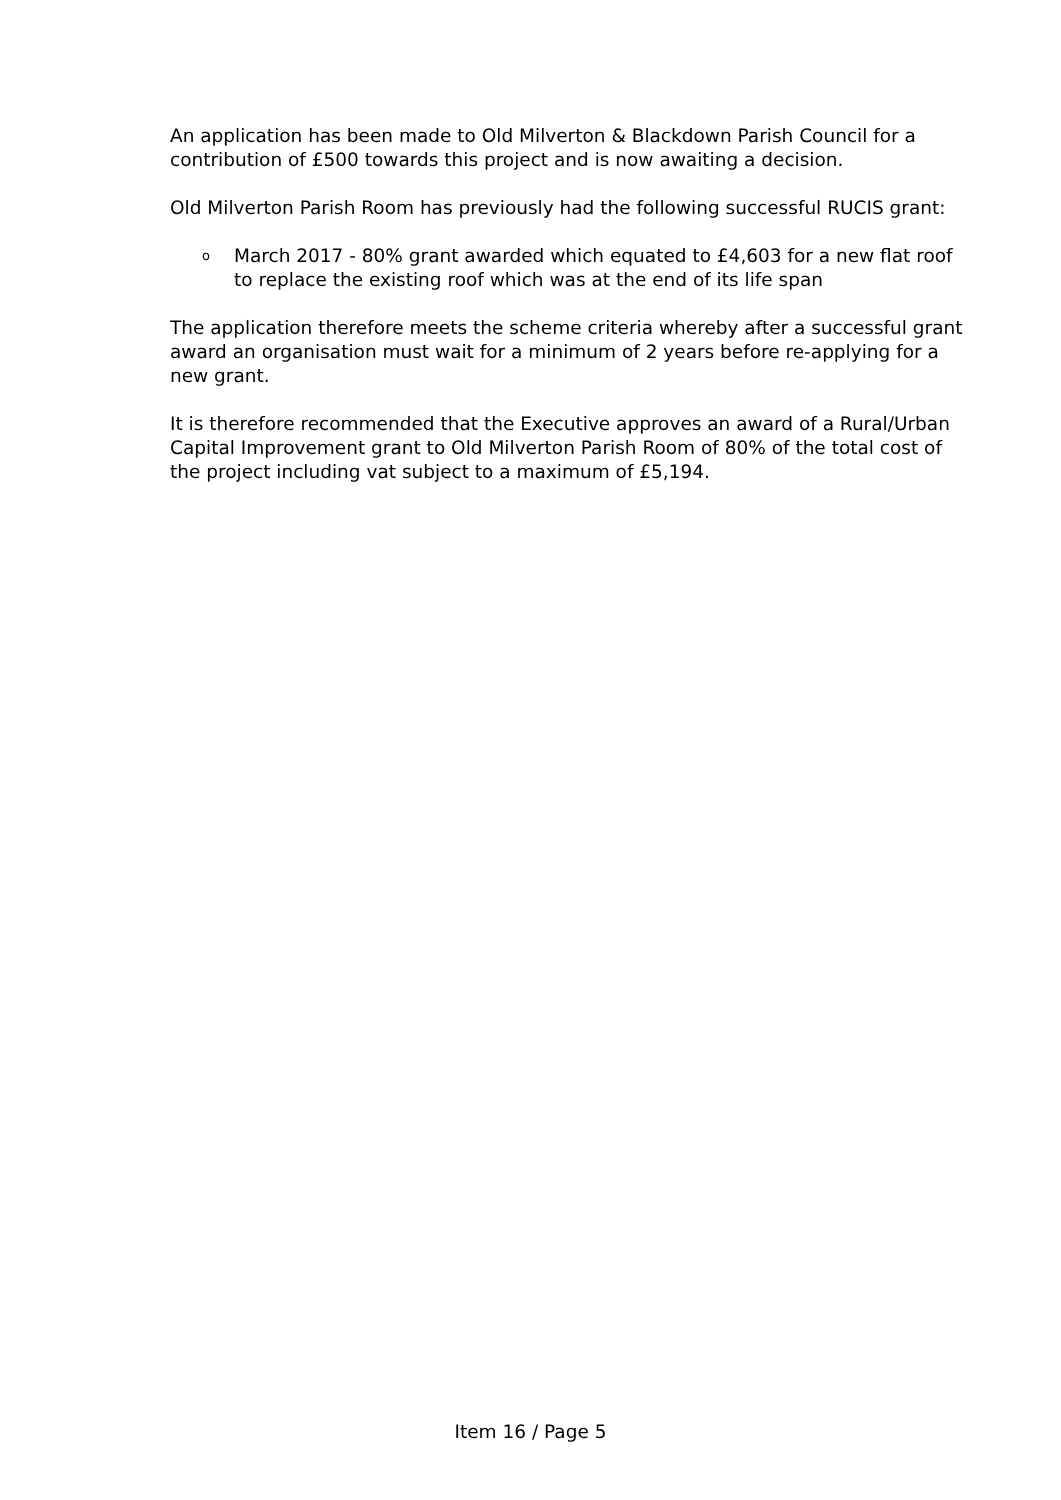An application has been made to Old Milverton & Blackdown Parish Council for a contribution of £500 towards this project and is now awaiting a decision.
Old Milverton Parish Room has previously had the following successful RUCIS grant:
o March 2017 - 80% grant awarded which equated to £4,603 for a new flat roof to replace the existing roof which was at the end of its life span
The application therefore meets the scheme criteria whereby after a successful grant award an organisation must wait for a minimum of 2 years before re-applying for a new grant.
It is therefore recommended that the Executive approves an award of a Rural/Urban Capital Improvement grant to Old Milverton Parish Room of 80% of the total cost of the project including vat subject to a maximum of £5,194.
Item 16 / Page 5